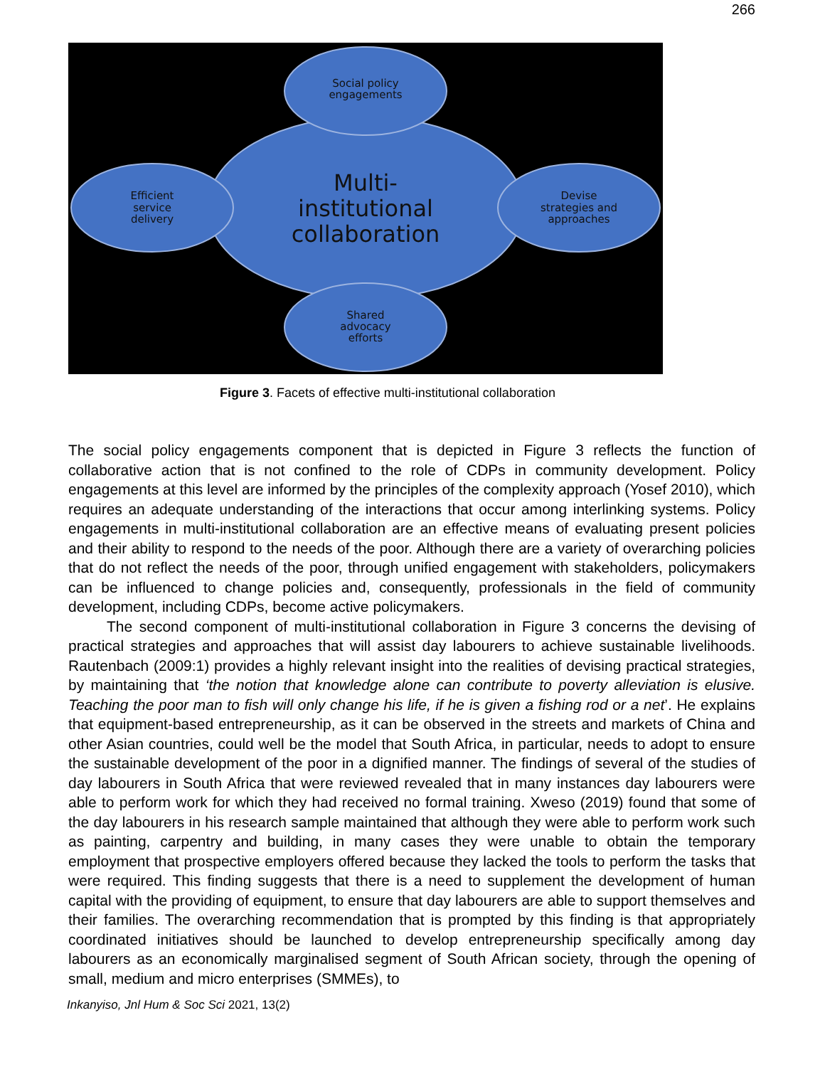266
Multi-
institutional
collaboration
Social policy
engagements
Shared
advocacy
efforts
Efficient
service
delivery
Devise
strategies and
approaches
Figure 3. Facets of effective multi-institutional collaboration
The social policy engagements component that is depicted in Figure 3 reflects the function of collaborative action that is not confined to the role of CDPs in community development. Policy engagements at this level are informed by the principles of the complexity approach (Yosef 2010), which requires an adequate understanding of the interactions that occur among interlinking systems. Policy engagements in multi-institutional collaboration are an effective means of evaluating present policies and their ability to respond to the needs of the poor. Although there are a variety of overarching policies that do not reflect the needs of the poor, through unified engagement with stakeholders, policymakers can be influenced to change policies and, consequently, professionals in the field of community development, including CDPs, become active policymakers.
The second component of multi-institutional collaboration in Figure 3 concerns the devising of practical strategies and approaches that will assist day labourers to achieve sustainable livelihoods. Rautenbach (2009:1) provides a highly relevant insight into the realities of devising practical strategies, by maintaining that ‘the notion that knowledge alone can contribute to poverty alleviation is elusive. Teaching the poor man to fish will only change his life, if he is given a fishing rod or a net’. He explains that equipment-based entrepreneurship, as it can be observed in the streets and markets of China and other Asian countries, could well be the model that South Africa, in particular, needs to adopt to ensure the sustainable development of the poor in a dignified manner. The findings of several of the studies of day labourers in South Africa that were reviewed revealed that in many instances day labourers were able to perform work for which they had received no formal training. Xweso (2019) found that some of the day labourers in his research sample maintained that although they were able to perform work such as painting, carpentry and building, in many cases they were unable to obtain the temporary employment that prospective employers offered because they lacked the tools to perform the tasks that were required. This finding suggests that there is a need to supplement the development of human capital with the providing of equipment, to ensure that day labourers are able to support themselves and their families. The overarching recommendation that is prompted by this finding is that appropriately coordinated initiatives should be launched to develop entrepreneurship specifically among day labourers as an economically marginalised segment of South African society, through the opening of small, medium and micro enterprises (SMMEs), to
Inkanyiso, Jnl Hum & Soc Sci 2021, 13(2)